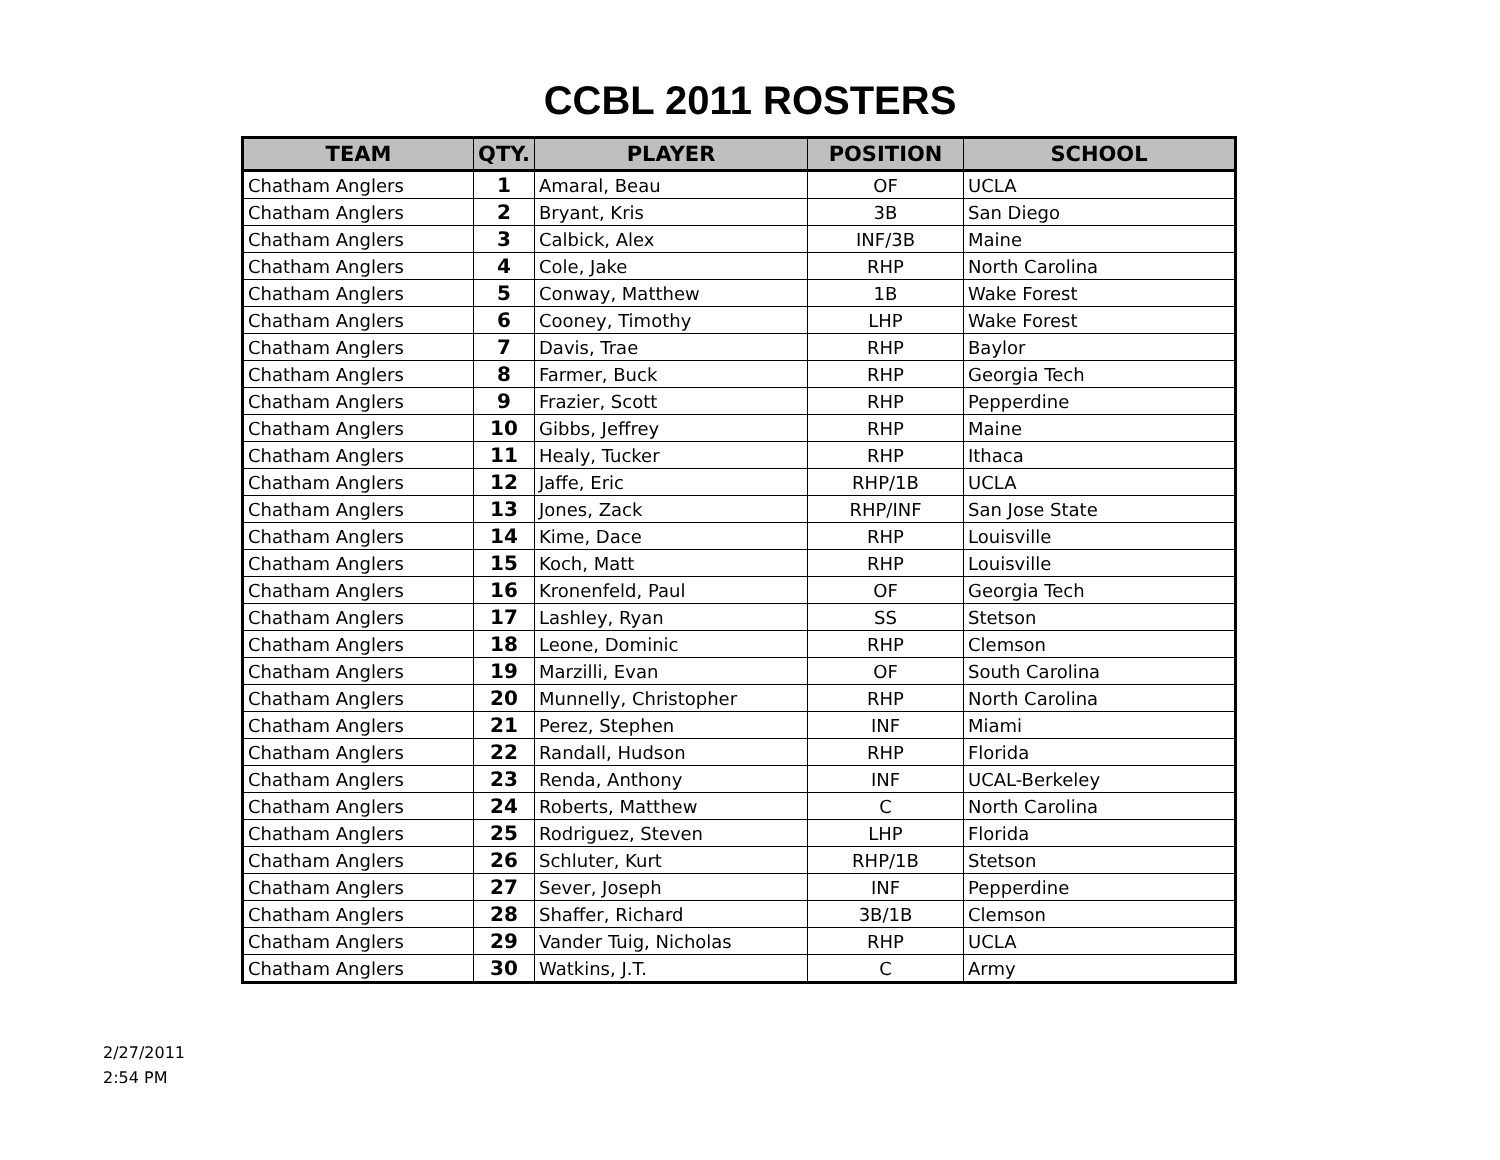CCBL 2011 ROSTERS
| TEAM | QTY. | PLAYER | POSITION | SCHOOL |
| --- | --- | --- | --- | --- |
| Chatham Anglers | 1 | Amaral, Beau | OF | UCLA |
| Chatham Anglers | 2 | Bryant, Kris | 3B | San Diego |
| Chatham Anglers | 3 | Calbick, Alex | INF/3B | Maine |
| Chatham Anglers | 4 | Cole, Jake | RHP | North Carolina |
| Chatham Anglers | 5 | Conway, Matthew | 1B | Wake Forest |
| Chatham Anglers | 6 | Cooney, Timothy | LHP | Wake Forest |
| Chatham Anglers | 7 | Davis, Trae | RHP | Baylor |
| Chatham Anglers | 8 | Farmer, Buck | RHP | Georgia Tech |
| Chatham Anglers | 9 | Frazier, Scott | RHP | Pepperdine |
| Chatham Anglers | 10 | Gibbs, Jeffrey | RHP | Maine |
| Chatham Anglers | 11 | Healy, Tucker | RHP | Ithaca |
| Chatham Anglers | 12 | Jaffe, Eric | RHP/1B | UCLA |
| Chatham Anglers | 13 | Jones, Zack | RHP/INF | San Jose State |
| Chatham Anglers | 14 | Kime, Dace | RHP | Louisville |
| Chatham Anglers | 15 | Koch, Matt | RHP | Louisville |
| Chatham Anglers | 16 | Kronenfeld, Paul | OF | Georgia Tech |
| Chatham Anglers | 17 | Lashley, Ryan | SS | Stetson |
| Chatham Anglers | 18 | Leone, Dominic | RHP | Clemson |
| Chatham Anglers | 19 | Marzilli, Evan | OF | South Carolina |
| Chatham Anglers | 20 | Munnelly, Christopher | RHP | North Carolina |
| Chatham Anglers | 21 | Perez, Stephen | INF | Miami |
| Chatham Anglers | 22 | Randall, Hudson | RHP | Florida |
| Chatham Anglers | 23 | Renda, Anthony | INF | UCAL-Berkeley |
| Chatham Anglers | 24 | Roberts, Matthew | C | North Carolina |
| Chatham Anglers | 25 | Rodriguez, Steven | LHP | Florida |
| Chatham Anglers | 26 | Schluter, Kurt | RHP/1B | Stetson |
| Chatham Anglers | 27 | Sever, Joseph | INF | Pepperdine |
| Chatham Anglers | 28 | Shaffer, Richard | 3B/1B | Clemson |
| Chatham Anglers | 29 | Vander Tuig, Nicholas | RHP | UCLA |
| Chatham Anglers | 30 | Watkins, J.T. | C | Army |
2/27/2011
2:54 PM